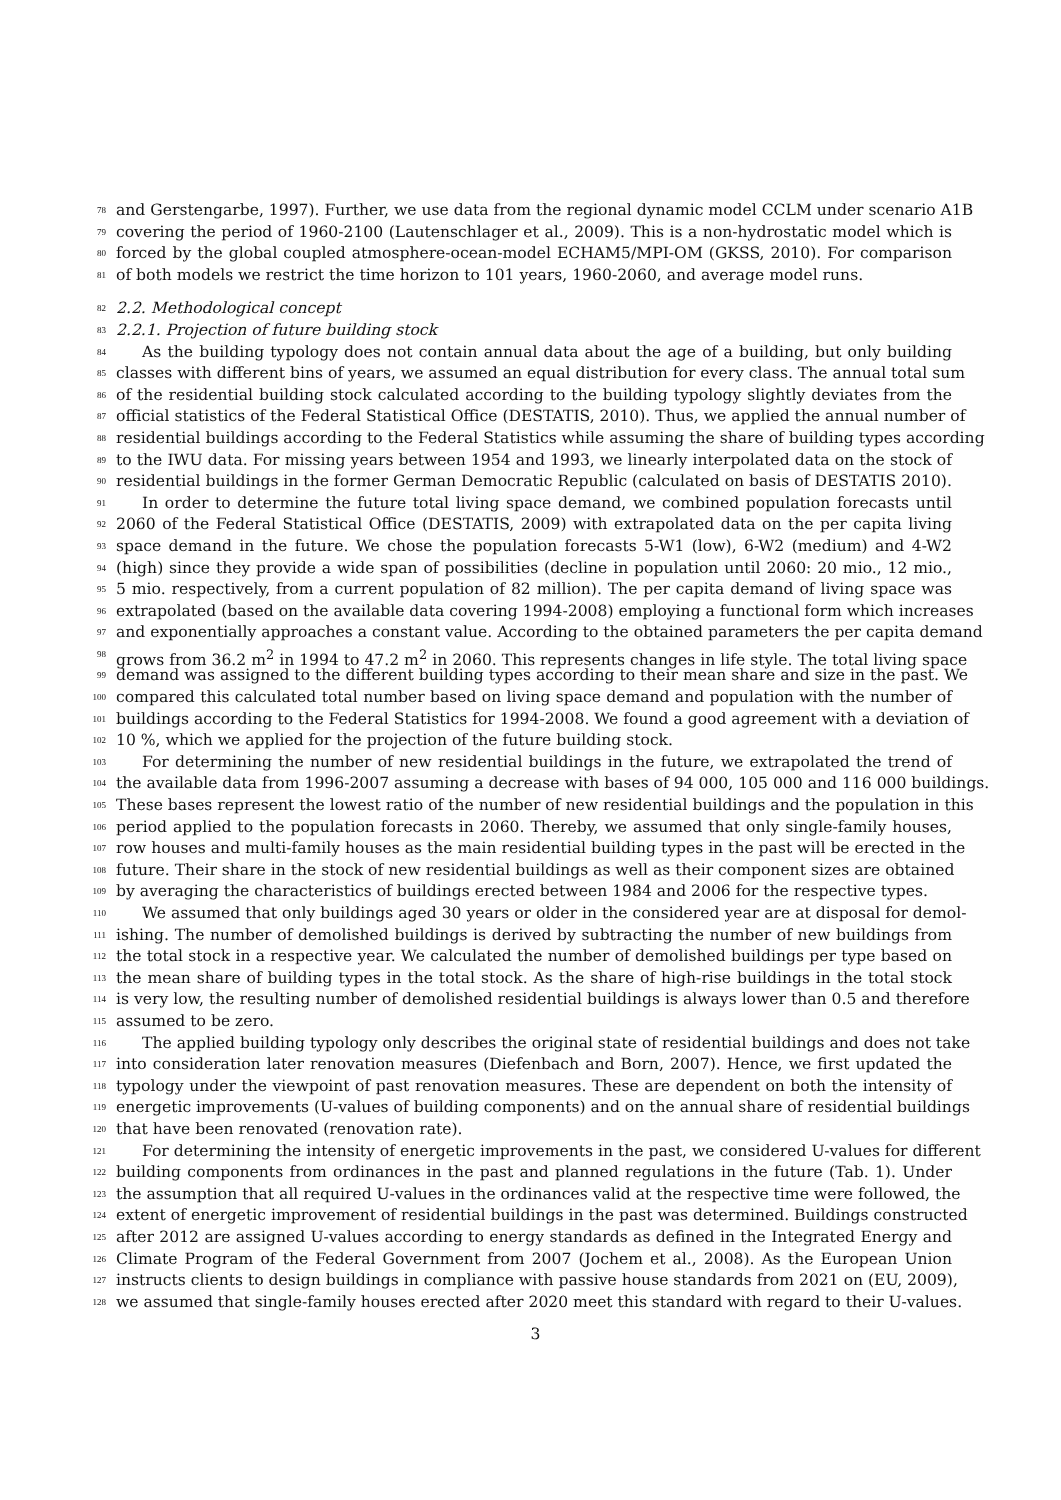78 and Gerstengarbe, 1997). Further, we use data from the regional dynamic model CCLM under scenario A1B
79 covering the period of 1960-2100 (Lautenschlager et al., 2009). This is a non-hydrostatic model which is
80 forced by the global coupled atmosphere-ocean-model ECHAM5/MPI-OM (GKSS, 2010). For comparison
81 of both models we restrict the time horizon to 101 years, 1960-2060, and average model runs.
82 2.2. Methodological concept
83 2.2.1. Projection of future building stock
84 As the building typology does not contain annual data about the age of a building, but only building
85 classes with different bins of years, we assumed an equal distribution for every class. The annual total sum
86 of the residential building stock calculated according to the building typology slightly deviates from the
87 official statistics of the Federal Statistical Office (DESTATIS, 2010). Thus, we applied the annual number of
88 residential buildings according to the Federal Statistics while assuming the share of building types according
89 to the IWU data. For missing years between 1954 and 1993, we linearly interpolated data on the stock of
90 residential buildings in the former German Democratic Republic (calculated on basis of DESTATIS 2010).
91 In order to determine the future total living space demand, we combined population forecasts until
92 2060 of the Federal Statistical Office (DESTATIS, 2009) with extrapolated data on the per capita living
93 space demand in the future. We chose the population forecasts 5-W1 (low), 6-W2 (medium) and 4-W2
94 (high) since they provide a wide span of possibilities (decline in population until 2060: 20 mio., 12 mio.,
95 5 mio. respectively, from a current population of 82 million). The per capita demand of living space was
96 extrapolated (based on the available data covering 1994-2008) employing a functional form which increases
97 and exponentially approaches a constant value. According to the obtained parameters the per capita demand
98 grows from 36.2 m<sup>2</sup> in 1994 to 47.2 m<sup>2</sup> in 2060. This represents changes in life style. The total living space
99 demand was assigned to the different building types according to their mean share and size in the past. We
100 compared this calculated total number based on living space demand and population with the number of
101 buildings according to the Federal Statistics for 1994-2008. We found a good agreement with a deviation of
102 10 %, which we applied for the projection of the future building stock.
103 For determining the number of new residential buildings in the future, we extrapolated the trend of
104 the available data from 1996-2007 assuming a decrease with bases of 94 000, 105 000 and 116 000 buildings.
105 These bases represent the lowest ratio of the number of new residential buildings and the population in this
106 period applied to the population forecasts in 2060. Thereby, we assumed that only single-family houses,
107 row houses and multi-family houses as the main residential building types in the past will be erected in the
108 future. Their share in the stock of new residential buildings as well as their component sizes are obtained
109 by averaging the characteristics of buildings erected between 1984 and 2006 for the respective types.
110 We assumed that only buildings aged 30 years or older in the considered year are at disposal for demol-
111 ishing. The number of demolished buildings is derived by subtracting the number of new buildings from
112 the total stock in a respective year. We calculated the number of demolished buildings per type based on
113 the mean share of building types in the total stock. As the share of high-rise buildings in the total stock
114 is very low, the resulting number of demolished residential buildings is always lower than 0.5 and therefore
115 assumed to be zero.
116 The applied building typology only describes the original state of residential buildings and does not take
117 into consideration later renovation measures (Diefenbach and Born, 2007). Hence, we first updated the
118 typology under the viewpoint of past renovation measures. These are dependent on both the intensity of
119 energetic improvements (U-values of building components) and on the annual share of residential buildings
120 that have been renovated (renovation rate).
121 For determining the intensity of energetic improvements in the past, we considered U-values for different
122 building components from ordinances in the past and planned regulations in the future (Tab. 1). Under
123 the assumption that all required U-values in the ordinances valid at the respective time were followed, the
124 extent of energetic improvement of residential buildings in the past was determined. Buildings constructed
125 after 2012 are assigned U-values according to energy standards as defined in the Integrated Energy and
126 Climate Program of the Federal Government from 2007 (Jochem et al., 2008). As the European Union
127 instructs clients to design buildings in compliance with passive house standards from 2021 on (EU, 2009),
128 we assumed that single-family houses erected after 2020 meet this standard with regard to their U-values.
3